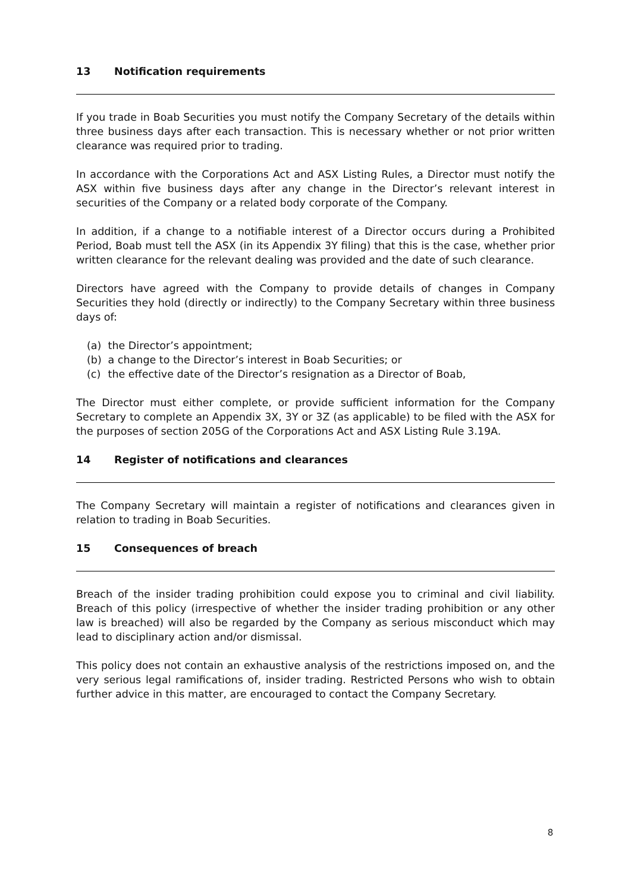13 Notification requirements
If you trade in Boab Securities you must notify the Company Secretary of the details within three business days after each transaction. This is necessary whether or not prior written clearance was required prior to trading.
In accordance with the Corporations Act and ASX Listing Rules, a Director must notify the ASX within five business days after any change in the Director’s relevant interest in securities of the Company or a related body corporate of the Company.
In addition, if a change to a notifiable interest of a Director occurs during a Prohibited Period, Boab must tell the ASX (in its Appendix 3Y filing) that this is the case, whether prior written clearance for the relevant dealing was provided and the date of such clearance.
Directors have agreed with the Company to provide details of changes in Company Securities they hold (directly or indirectly) to the Company Secretary within three business days of:
(a) the Director’s appointment;
(b) a change to the Director’s interest in Boab Securities; or
(c) the effective date of the Director’s resignation as a Director of Boab,
The Director must either complete, or provide sufficient information for the Company Secretary to complete an Appendix 3X, 3Y or 3Z (as applicable) to be filed with the ASX for the purposes of section 205G of the Corporations Act and ASX Listing Rule 3.19A.
14 Register of notifications and clearances
The Company Secretary will maintain a register of notifications and clearances given in relation to trading in Boab Securities.
15 Consequences of breach
Breach of the insider trading prohibition could expose you to criminal and civil liability. Breach of this policy (irrespective of whether the insider trading prohibition or any other law is breached) will also be regarded by the Company as serious misconduct which may lead to disciplinary action and/or dismissal.
This policy does not contain an exhaustive analysis of the restrictions imposed on, and the very serious legal ramifications of, insider trading. Restricted Persons who wish to obtain further advice in this matter, are encouraged to contact the Company Secretary.
8